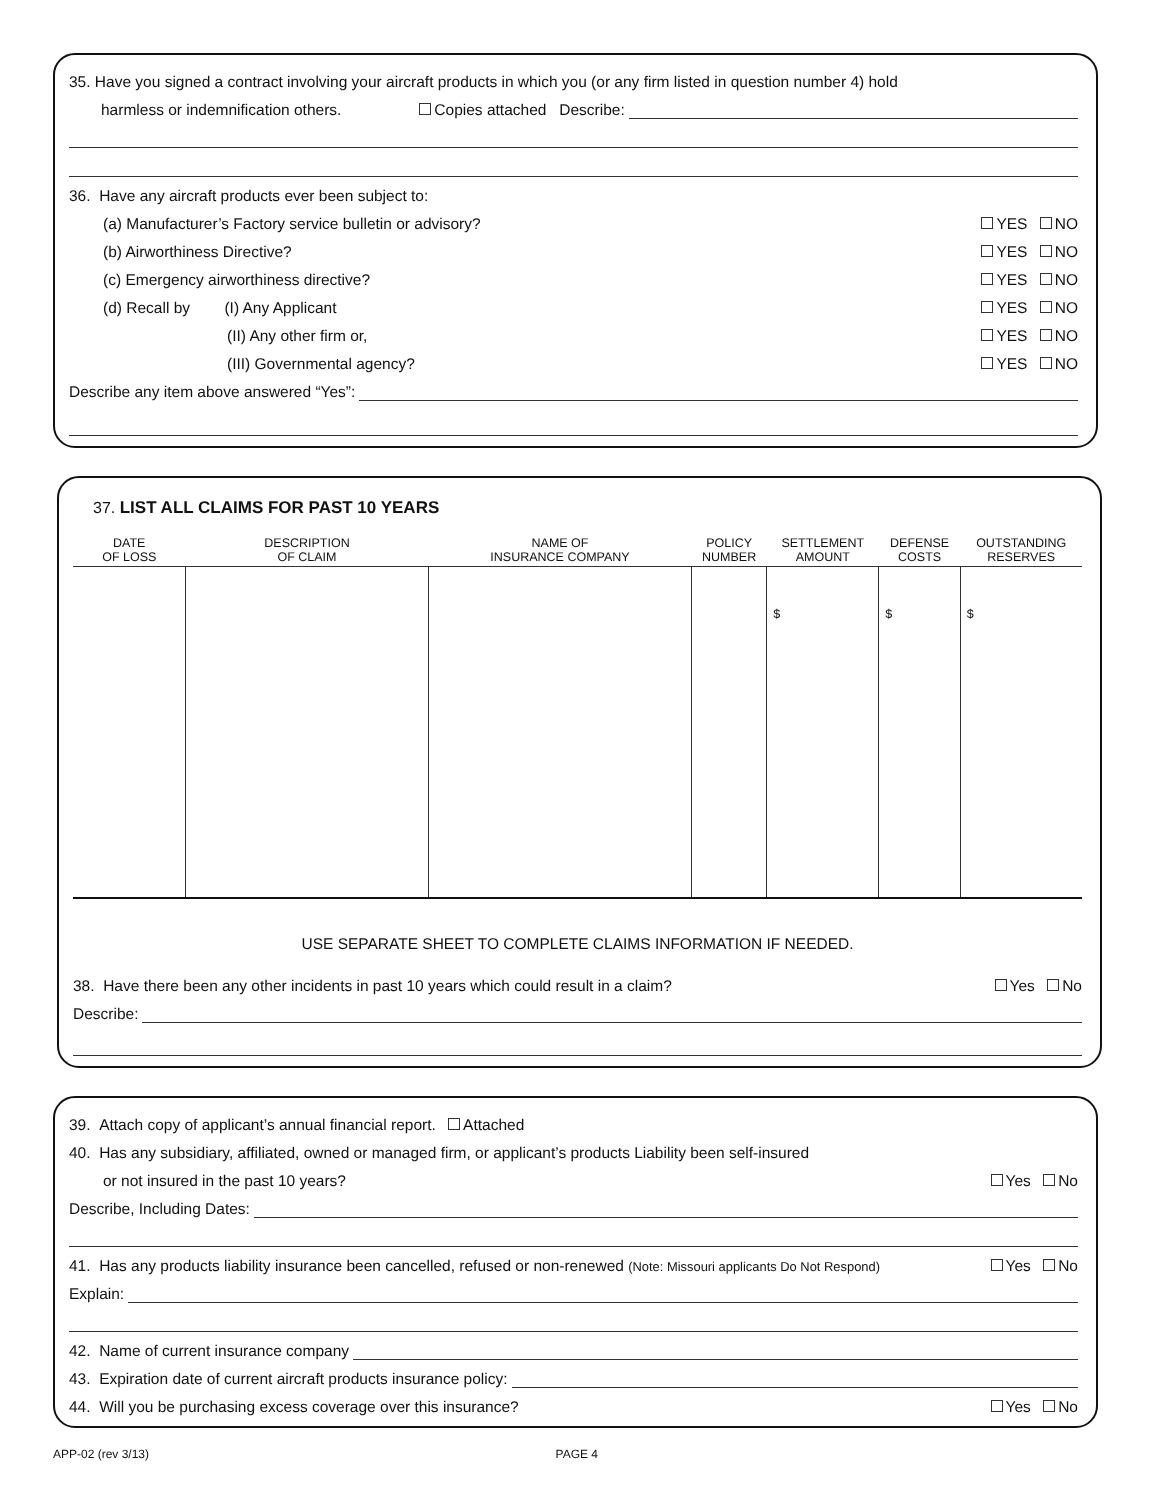35. Have you signed a contract involving your aircraft products in which you (or any firm listed in question number 4) hold
harmless or indemnification others. Copies attached Describe:
36. Have any aircraft products ever been subject to:
(a) Manufacturer’s Factory service bulletin or advisory? YES NO
(b) Airworthiness Directive? YES NO
(c) Emergency airworthiness directive? YES NO
(d) Recall by (I) Any Applicant YES NO
(II) Any other firm or, YES NO
(III) Governmental agency? YES NO
Describe any item above answered “Yes”:
37. LIST ALL CLAIMS FOR PAST 10 YEARS
| DATE OF LOSS | DESCRIPTION OF CLAIM | NAME OF INSURANCE COMPANY | POLICY NUMBER | SETTLEMENT AMOUNT | DEFENSE COSTS | OUTSTANDING RESERVES |
| --- | --- | --- | --- | --- | --- | --- |
| | | | | $ | $ | $ |
USE SEPARATE SHEET TO COMPLETE CLAIMS INFORMATION IF NEEDED.
38. Have there been any other incidents in past 10 years which could result in a claim? Yes No
Describe:
39. Attach copy of applicant’s annual financial report. Attached
40. Has any subsidiary, affiliated, owned or managed firm, or applicant’s products Liability been self-insured
or not insured in the past 10 years? Yes No
Describe, Including Dates:
41. Has any products liability insurance been cancelled, refused or non-renewed (Note: Missouri applicants Do Not Respond) Yes No
Explain:
42. Name of current insurance company
43. Expiration date of current aircraft products insurance policy:
44. Will you be purchasing excess coverage over this insurance? Yes No
APP-02 (rev 3/13) PAGE 4